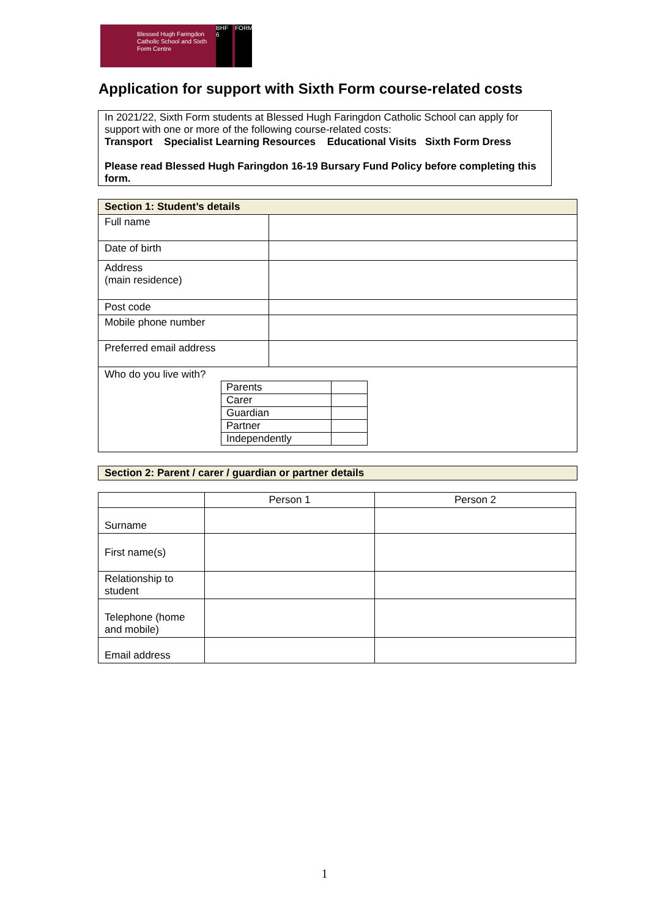Blessed Hugh Faringdon Catholic School and Sixth Form Centre
BHF 6
FORM
Application for support with Sixth Form course-related costs
In 2021/22, Sixth Form students at Blessed Hugh Faringdon Catholic School can apply for support with one or more of the following course-related costs:
Transport Specialist Learning Resources Educational Visits Sixth Form Dress
Please read Blessed Hugh Faringdon 16-19 Bursary Fund Policy before completing this form.
| Section 1: Student’s details | |
| --- | --- |
| Full name | |
| Date of birth | |
| Address (main residence) | |
| Post code | |
| Mobile phone number | |
| Preferred email address | |
| Who do you live with? / Parents / / / Carer / / / Guardian / / / Partner / / / Independently / / | |
Section 2: Parent / carer / guardian or partner details
| | Person 1 | Person 2 |
| --- | --- | --- |
| Surname | | |
| First name(s) | | |
| Relationship to student | | |
| Telephone (home and mobile) | | |
| Email address | | |
1